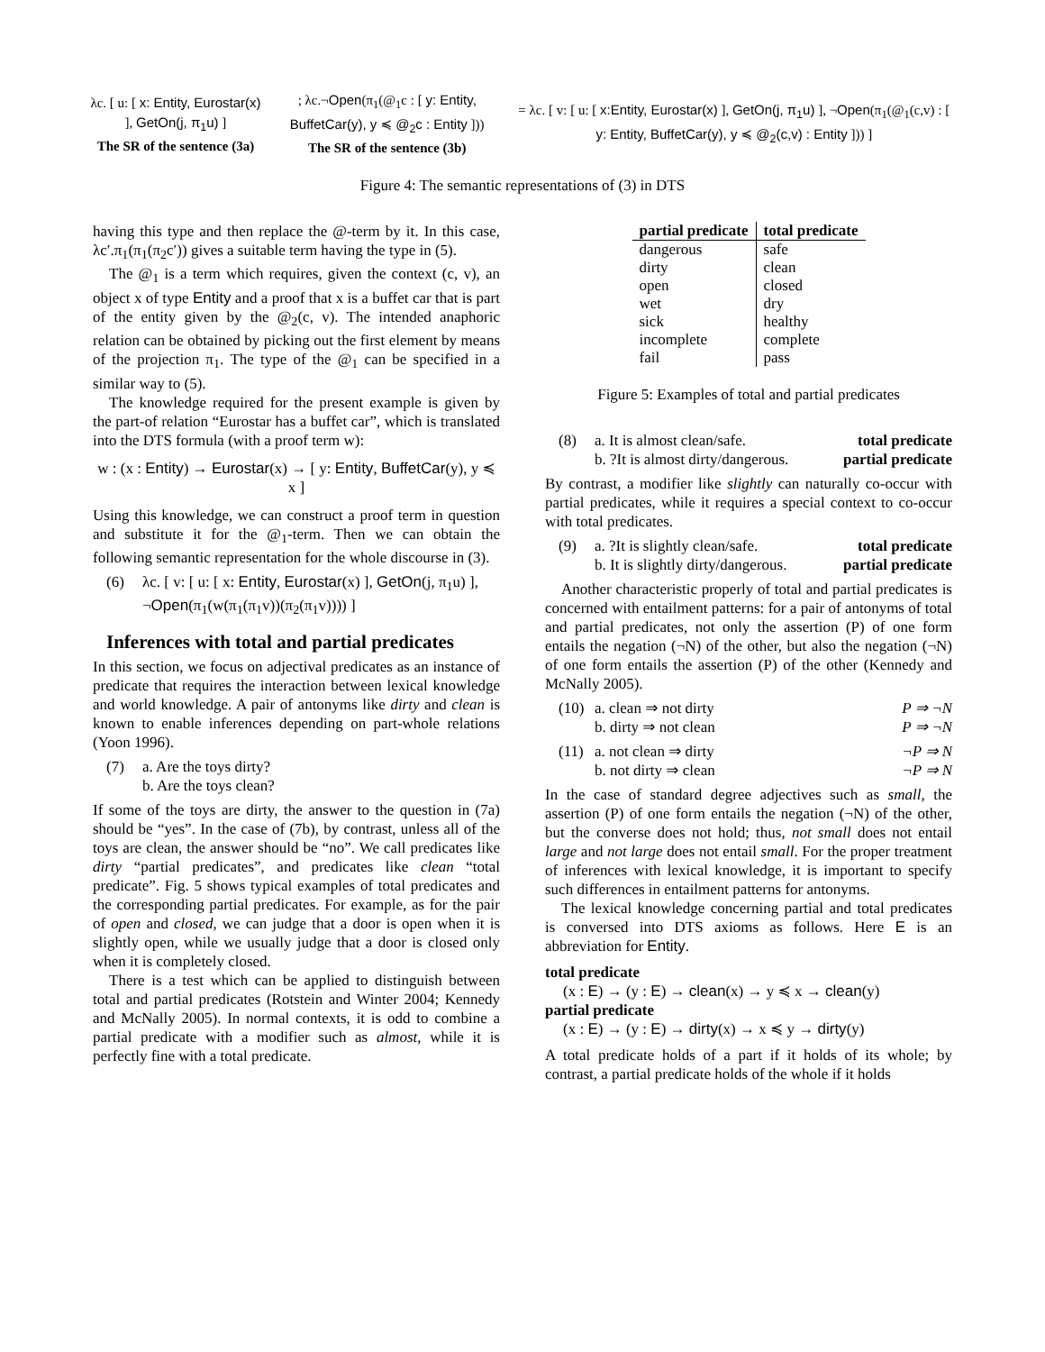λc. [ u: [ x: Entity, Eurostar(x) ], GetOn(j, π<sub>1</sub>u) ]
The SR of the sentence (3a)
; λc.¬Open(π<sub>1</sub>(@<sub>1</sub>c : [ y: Entity, BuffetCar(y), y ≼ @<sub>2</sub>c : Entity ]))
The SR of the sentence (3b)
= λc. [ v: [ u: [ x:Entity, Eurostar(x) ], GetOn(j, π<sub>1</sub>u) ], ¬Open(π<sub>1</sub>(@<sub>1</sub>(c,v) : [ y: Entity, BuffetCar(y), y ≼ @<sub>2</sub>(c,v) : Entity ])) ]
Figure 4: The semantic representations of (3) in DTS
having this type and then replace the @-term by it. In this case, λc′.π<sub>1</sub>(π<sub>1</sub>(π<sub>2</sub>c′)) gives a suitable term having the type in (5).
The @<sub>1</sub> is a term which requires, given the context (c, v), an object x of type Entity and a proof that x is a buffet car that is part of the entity given by the @<sub>2</sub>(c, v). The intended anaphoric relation can be obtained by picking out the first element by means of the projection π<sub>1</sub>. The type of the @<sub>1</sub> can be specified in a similar way to (5).
The knowledge required for the present example is given by the part-of relation “Eurostar has a buffet car”, which is translated into the DTS formula (with a proof term w):
w : (x : Entity) → Eurostar(x) → [ y: Entity, BuffetCar(y), y ≼ x ]
Using this knowledge, we can construct a proof term in question and substitute it for the @<sub>1</sub>-term. Then we can obtain the following semantic representation for the whole discourse in (3).
(6) λc. [ v: [ u: [ x: Entity, Eurostar(x) ], GetOn(j, π<sub>1</sub>u) ], ¬Open(π<sub>1</sub>(w(π<sub>1</sub>(π<sub>1</sub>v))(π<sub>2</sub>(π<sub>1</sub>v)))) ]
Inferences with total and partial predicates
In this section, we focus on adjectival predicates as an instance of predicate that requires the interaction between lexical knowledge and world knowledge. A pair of antonyms like dirty and clean is known to enable inferences depending on part-whole relations (Yoon 1996).
(7) a. Are the toys dirty?
b. Are the toys clean?
If some of the toys are dirty, the answer to the question in (7a) should be “yes”. In the case of (7b), by contrast, unless all of the toys are clean, the answer should be “no”. We call predicates like dirty “partial predicates”, and predicates like clean “total predicate”. Fig. 5 shows typical examples of total predicates and the corresponding partial predicates. For example, as for the pair of open and closed, we can judge that a door is open when it is slightly open, while we usually judge that a door is closed only when it is completely closed.
There is a test which can be applied to distinguish between total and partial predicates (Rotstein and Winter 2004; Kennedy and McNally 2005). In normal contexts, it is odd to combine a partial predicate with a modifier such as almost, while it is perfectly fine with a total predicate.
| partial predicate | total predicate |
| --- | --- |
| dangerous | safe |
| dirty | clean |
| open | closed |
| wet | dry |
| sick | healthy |
| incomplete | complete |
| fail | pass |
Figure 5: Examples of total and partial predicates
(8) a. It is almost clean/safe. total predicate
b. ?It is almost dirty/dangerous. partial predicate
By contrast, a modifier like slightly can naturally co-occur with partial predicates, while it requires a special context to co-occur with total predicates.
(9) a. ?It is slightly clean/safe. total predicate
b. It is slightly dirty/dangerous. partial predicate
Another characteristic properly of total and partial predicates is concerned with entailment patterns: for a pair of antonyms of total and partial predicates, not only the assertion (P) of one form entails the negation (¬N) of the other, but also the negation (¬N) of one form entails the assertion (P) of the other (Kennedy and McNally 2005).
(10)
a. clean ⇒ not dirty P ⇒ ¬N
b. dirty ⇒ not clean P ⇒ ¬N
(11)
a. not clean ⇒ dirty ¬P ⇒ N
b. not dirty ⇒ clean ¬P ⇒ N
In the case of standard degree adjectives such as small, the assertion (P) of one form entails the negation (¬N) of the other, but the converse does not hold; thus, not small does not entail large and not large does not entail small. For the proper treatment of inferences with lexical knowledge, it is important to specify such differences in entailment patterns for antonyms.
The lexical knowledge concerning partial and total predicates is conversed into DTS axioms as follows. Here E is an abbreviation for Entity.
total predicate
(x : E) → (y : E) → clean(x) → y ≼ x → clean(y)
partial predicate
(x : E) → (y : E) → dirty(x) → x ≼ y → dirty(y)
A total predicate holds of a part if it holds of its whole; by contrast, a partial predicate holds of the whole if it holds